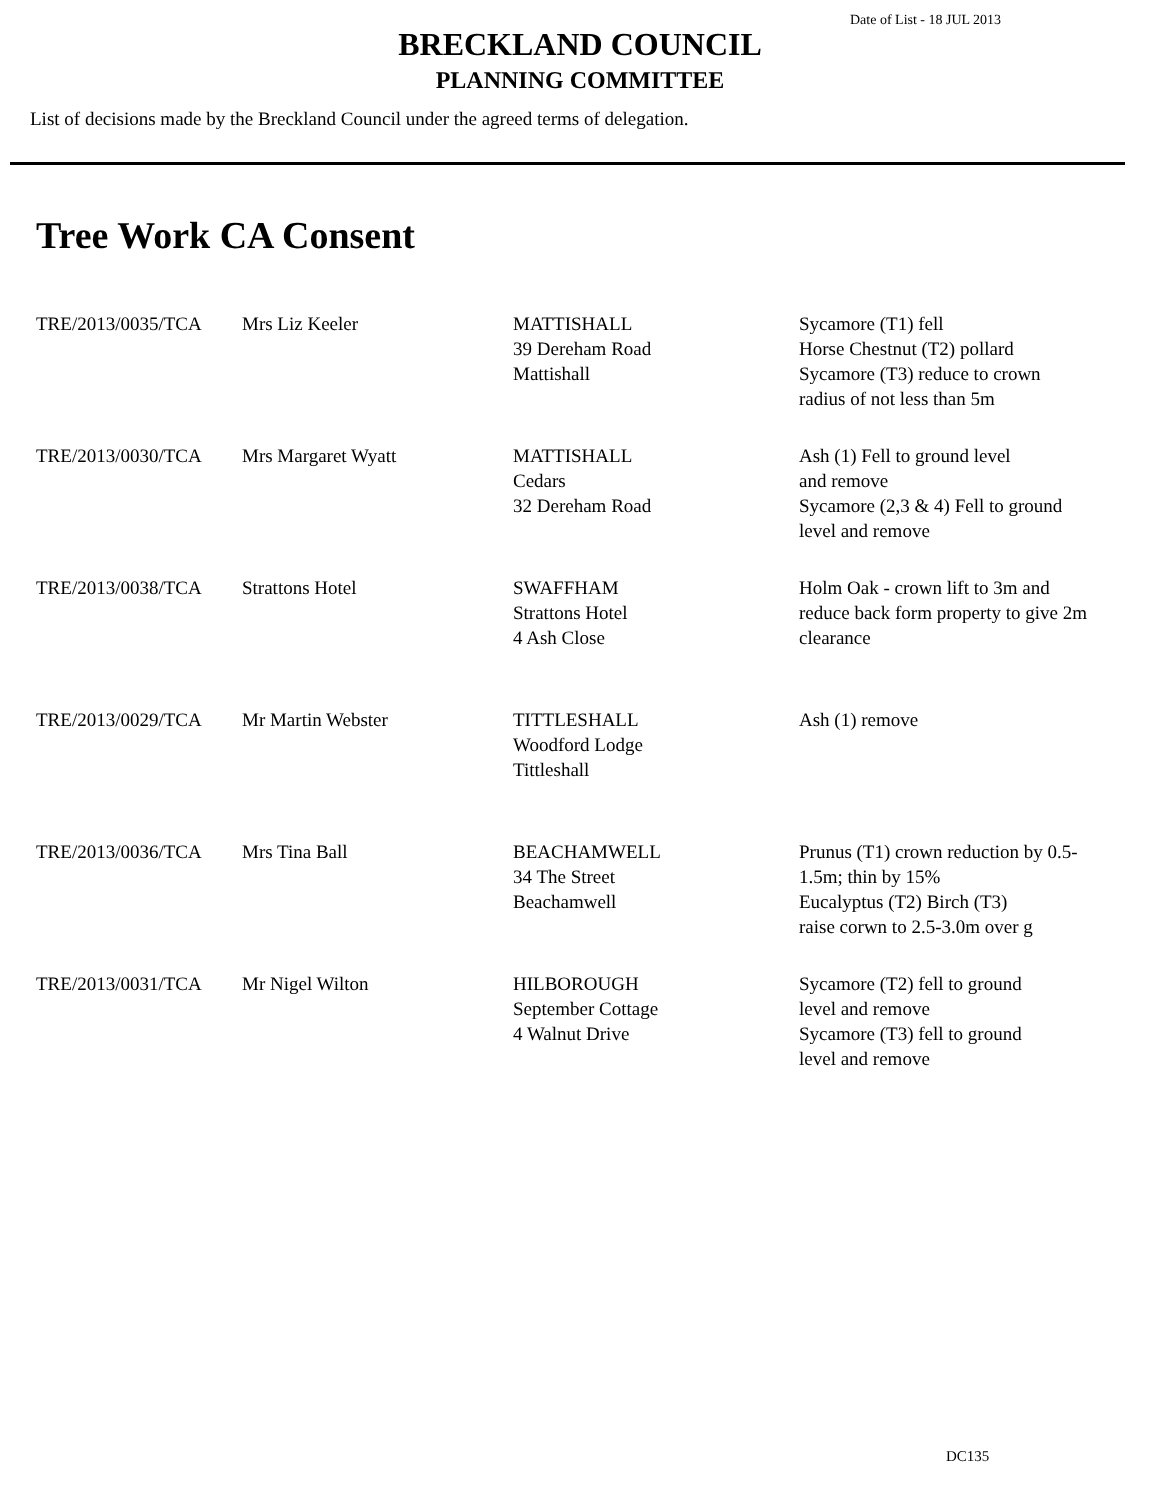Date of List - 18 JUL 2013
BRECKLAND COUNCIL
PLANNING COMMITTEE
List of decisions made by the Breckland Council under the agreed terms of delegation.
Tree Work CA Consent
| TRE/2013/0035/TCA | Mrs Liz Keeler | MATTISHALL 39 Dereham Road Mattishall | Sycamore (T1) fell Horse Chestnut (T2) pollard Sycamore (T3) reduce to crown radius of not less than 5m |
| TRE/2013/0030/TCA | Mrs Margaret Wyatt | MATTISHALL Cedars 32 Dereham Road | Ash (1) Fell to ground level and remove Sycamore (2,3 & 4) Fell to ground level and remove |
| TRE/2013/0038/TCA | Strattons Hotel | SWAFFHAM Strattons Hotel 4 Ash Close | Holm Oak - crown lift to 3m and reduce back form property to give 2m clearance |
| TRE/2013/0029/TCA | Mr Martin Webster | TITTLESHALL Woodford Lodge Tittleshall | Ash (1) remove |
| TRE/2013/0036/TCA | Mrs Tina Ball | BEACHAMWELL 34 The Street Beachamwell | Prunus (T1) crown reduction by 0.5-1.5m; thin by 15% Eucalyptus (T2) Birch (T3) raise corwn to 2.5-3.0m over g |
| TRE/2013/0031/TCA | Mr Nigel Wilton | HILBOROUGH September Cottage 4 Walnut Drive | Sycamore (T2) fell to ground level and remove Sycamore (T3) fell to ground level and remove |
DC135